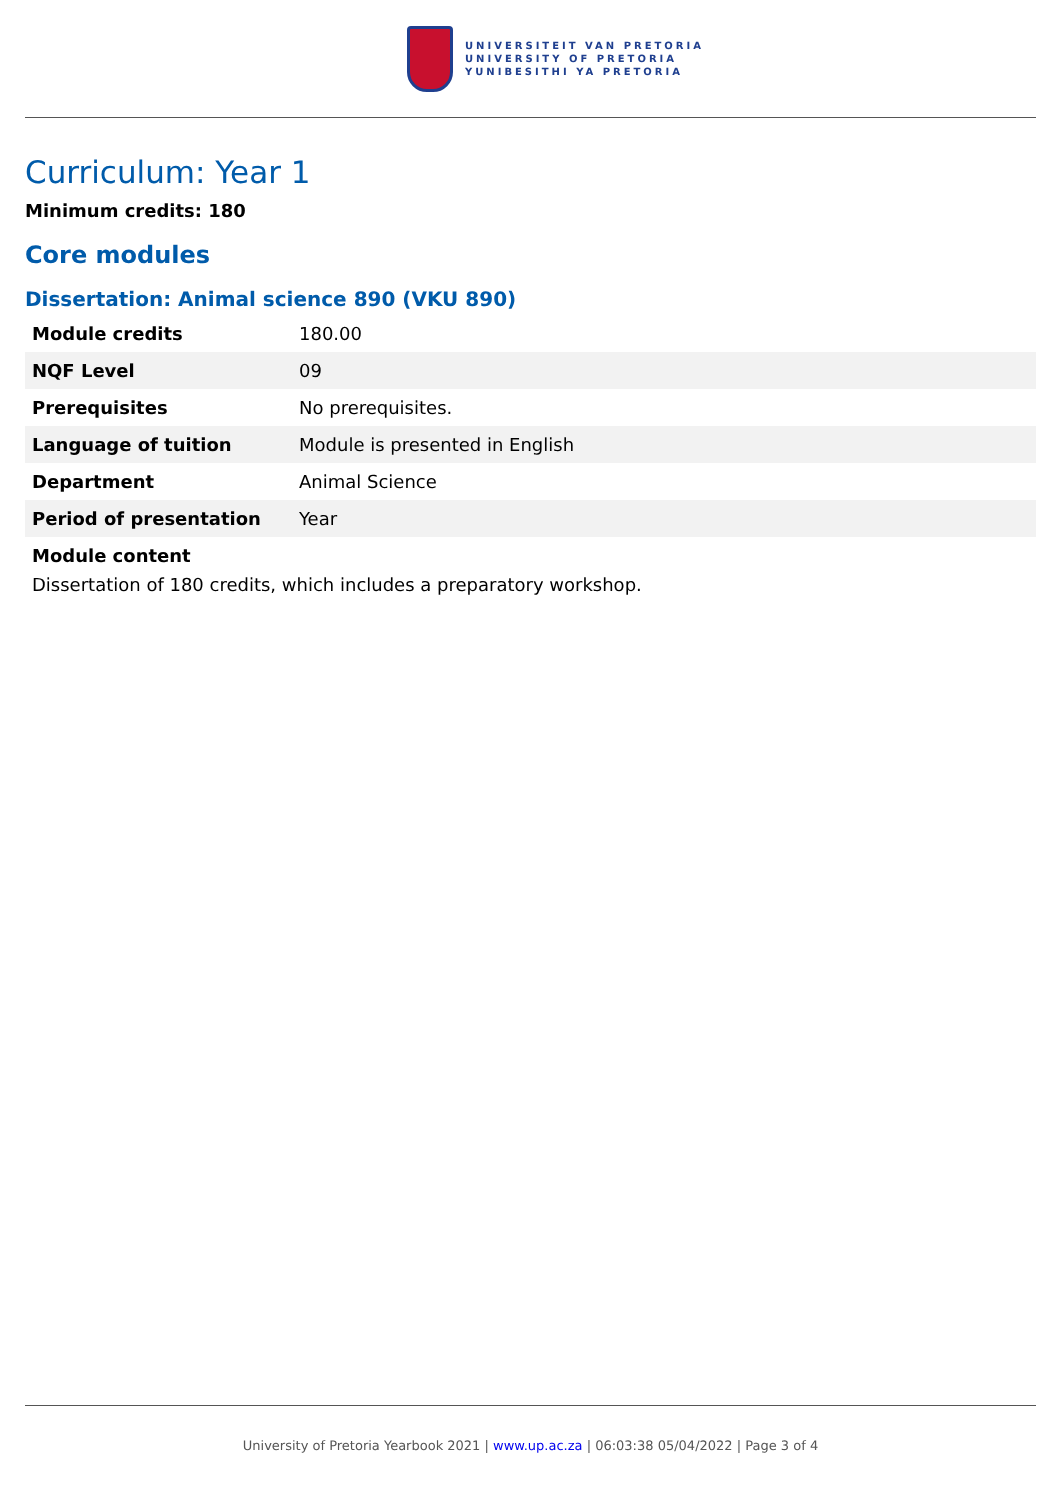UNIVERSITEIT VAN PRETORIA
UNIVERSITY OF PRETORIA
YUNIBESITHI YA PRETORIA
Curriculum: Year 1
Minimum credits: 180
Core modules
Dissertation: Animal science 890 (VKU 890)
| Module credits | 180.00 |
| NQF Level | 09 |
| Prerequisites | No prerequisites. |
| Language of tuition | Module is presented in English |
| Department | Animal Science |
| Period of presentation | Year |
Module content
Dissertation of 180 credits, which includes a preparatory workshop.
University of Pretoria Yearbook 2021 | www.up.ac.za | 06:03:38 05/04/2022 | Page 3 of 4